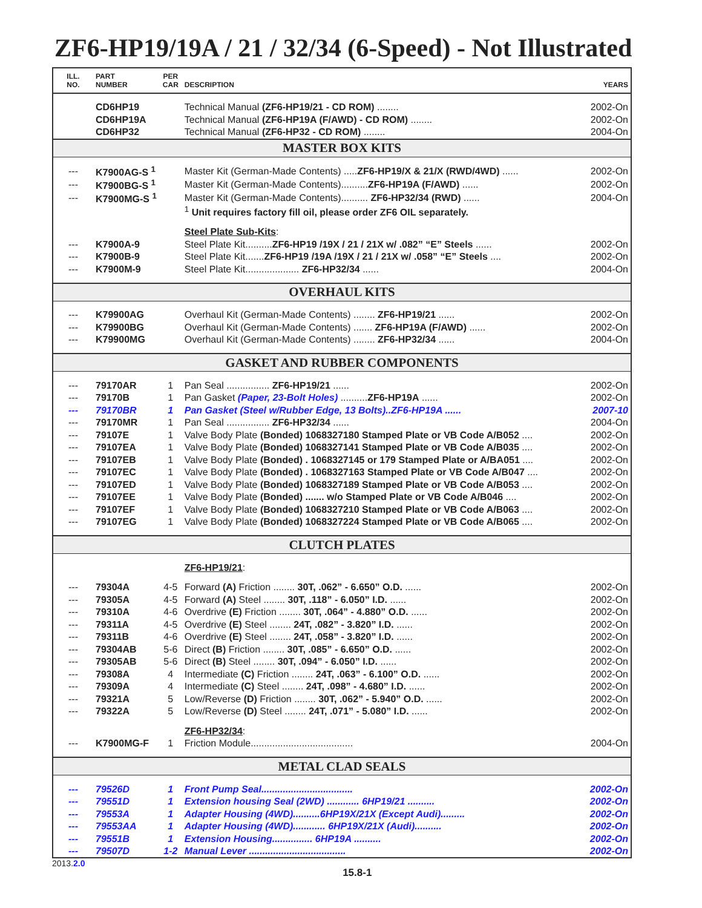ZF6-HP19/19A / 21 / 32/34 (6-Speed) - Not Illustrated
| ILL. NO. | PART NUMBER | PER CAR | DESCRIPTION | YEARS |
| --- | --- | --- | --- | --- |
| | CD6HP19 | | Technical Manual (ZF6-HP19/21 - CD ROM) ........ | 2002-On |
| | CD6HP19A | | Technical Manual (ZF6-HP19A (F/AWD) - CD ROM) ........ | 2002-On |
| | CD6HP32 | | Technical Manual (ZF6-HP32 - CD ROM) ........ | 2004-On |
| MASTER BOX KITS | | | | |
| --- | K7900AG-S <sup>1</sup> | | Master Kit (German-Made Contents) ..... ZF6-HP19/X & 21/X (RWD/4WD) ...... | 2002-On |
| --- | K7900BG-S <sup>1</sup> | | Master Kit (German-Made Contents).......... ZF6-HP19A (F/AWD) ...... | 2002-On |
| --- | K7900MG-S <sup>1</sup> | | Master Kit (German-Made Contents).......... ZF6-HP32/34 (RWD) ...... | 2004-On |
| | | | <sup>1</sup> Unit requires factory fill oil, please order ZF6 OIL separately. | |
| | | | Steel Plate Sub-Kits : | |
| --- | K7900A-9 | | Steel Plate Kit.......... ZF6-HP19 /19X / 21 / 21X w/ .082” “E” Steels ...... | 2002-On |
| --- | K7900B-9 | | Steel Plate Kit....... ZF6-HP19 /19A /19X / 21 / 21X w/ .058” “E” Steels .... | 2002-On |
| --- | K7900M-9 | | Steel Plate Kit.................... ZF6-HP32/34 ...... | 2004-On |
| OVERHAUL KITS | | | | |
| --- | K79900AG | | Overhaul Kit (German-Made Contents) ........ ZF6-HP19/21 ...... | 2002-On |
| --- | K79900BG | | Overhaul Kit (German-Made Contents) ....... ZF6-HP19A (F/AWD) ...... | 2002-On |
| --- | K79900MG | | Overhaul Kit (German-Made Contents) ........ ZF6-HP32/34 ...... | 2004-On |
| GASKET AND RUBBER COMPONENTS | | | | |
| --- | 79170AR | 1 | Pan Seal ................ ZF6-HP19/21 ...... | 2002-On |
| --- | 79170B | 1 | Pan Gasket (Paper, 23-Bolt Holes) .......... ZF6-HP19A ...... | 2002-On |
| --- | 79170BR | 1 | Pan Gasket (Steel w/Rubber Edge, 13 Bolts)..ZF6-HP19A ...... | 2007-10 |
| --- | 79170MR | 1 | Pan Seal ................ ZF6-HP32/34 ...... | 2004-On |
| --- | 79107E | 1 | Valve Body Plate (Bonded) 1068327180 Stamped Plate or VB Code A/B052 .... | 2002-On |
| --- | 79107EA | 1 | Valve Body Plate (Bonded) 1068327141 Stamped Plate or VB Code A/B035 .... | 2002-On |
| --- | 79107EB | 1 | Valve Body Plate (Bonded) . 1068327145 or 179 Stamped Plate or A/BA051 .... | 2002-On |
| --- | 79107EC | 1 | Valve Body Plate (Bonded) . 1068327163 Stamped Plate or VB Code A/B047 .... | 2002-On |
| --- | 79107ED | 1 | Valve Body Plate (Bonded) 1068327189 Stamped Plate or VB Code A/B053 .... | 2002-On |
| --- | 79107EE | 1 | Valve Body Plate (Bonded) ....... w/o Stamped Plate or VB Code A/B046 .... | 2002-On |
| --- | 79107EF | 1 | Valve Body Plate (Bonded) 1068327210 Stamped Plate or VB Code A/B063 .... | 2002-On |
| --- | 79107EG | 1 | Valve Body Plate (Bonded) 1068327224 Stamped Plate or VB Code A/B065 .... | 2002-On |
| CLUTCH PLATES | | | | |
| | | | ZF6-HP19/21 : | |
| --- | 79304A | 4-5 | Forward (A) Friction ........ 30T, .062” - 6.650” O.D. ...... | 2002-On |
| --- | 79305A | 4-5 | Forward (A) Steel ........ 30T, .118” - 6.050” I.D. ...... | 2002-On |
| --- | 79310A | 4-6 | Overdrive (E) Friction ........ 30T, .064” - 4.880” O.D. ...... | 2002-On |
| --- | 79311A | 4-5 | Overdrive (E) Steel ........ 24T, .082” - 3.820” I.D. ...... | 2002-On |
| --- | 79311B | 4-6 | Overdrive (E) Steel ........ 24T, .058” - 3.820” I.D. ...... | 2002-On |
| --- | 79304AB | 5-6 | Direct (B) Friction ........ 30T, .085” - 6.650” O.D. ...... | 2002-On |
| --- | 79305AB | 5-6 | Direct (B) Steel ........ 30T, .094” - 6.050” I.D. ...... | 2002-On |
| --- | 79308A | 4 | Intermediate (C) Friction ........ 24T, .063” - 6.100” O.D. ...... | 2002-On |
| --- | 79309A | 4 | Intermediate (C) Steel ........ 24T, .098” - 4.680” I.D. ...... | 2002-On |
| --- | 79321A | 5 | Low/Reverse (D) Friction ........ 30T, .062” - 5.940” O.D. ...... | 2002-On |
| --- | 79322A | 5 | Low/Reverse (D) Steel ........ 24T, .071” - 5.080” I.D. ...... | 2002-On |
| | | | ZF6-HP32/34 : | |
| --- | K7900MG-F | 1 | Friction Module...................................... | 2004-On |
| METAL CLAD SEALS | | | | |
| --- | 79526D | 1 | Front Pump Seal.................................. | 2002-On |
| --- | 79551D | 1 | Extension housing Seal (2WD) ............ 6HP19/21 .......... | 2002-On |
| --- | 79553A | 1 | Adapter Housing (4WD)..........6HP19X/21X (Except Audi)......... | 2002-On |
| --- | 79553AA | 1 | Adapter Housing (4WD)............ 6HP19X/21X (Audi).......... | 2002-On |
| --- | 79551B | 1 | Extension Housing............... 6HP19A .......... | 2002-On |
| --- | 79507D | 1-2 | Manual Lever .................................... | 2002-On |
2013.2.0 15.8-1